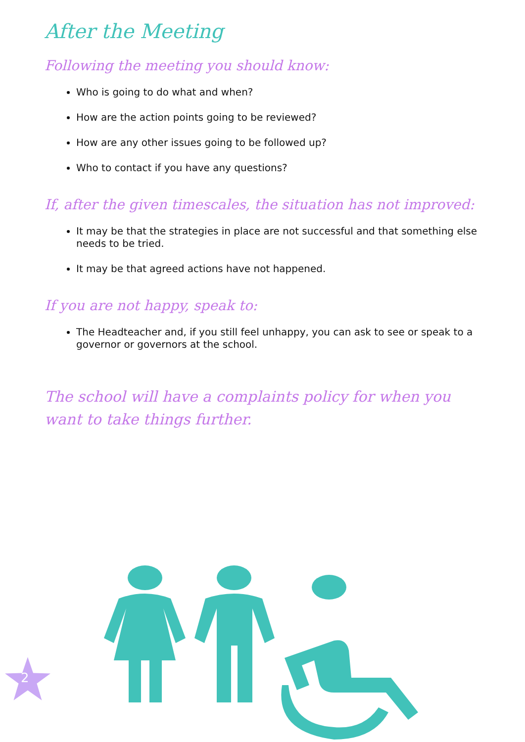After the Meeting
Following the meeting you should know:
Who is going to do what and when?
How are the action points going to be reviewed?
How are any other issues going to be followed up?
Who to contact if you have any questions?
If, after the given timescales, the situation has not improved:
It may be that the strategies in place are not successful and that something else needs to be tried.
It may be that agreed actions have not happened.
If you are not happy, speak to:
The Headteacher and, if you still feel unhappy, you can ask to see or speak to a governor or governors at the school.
The school will have a complaints policy for when you want to take things further.
2